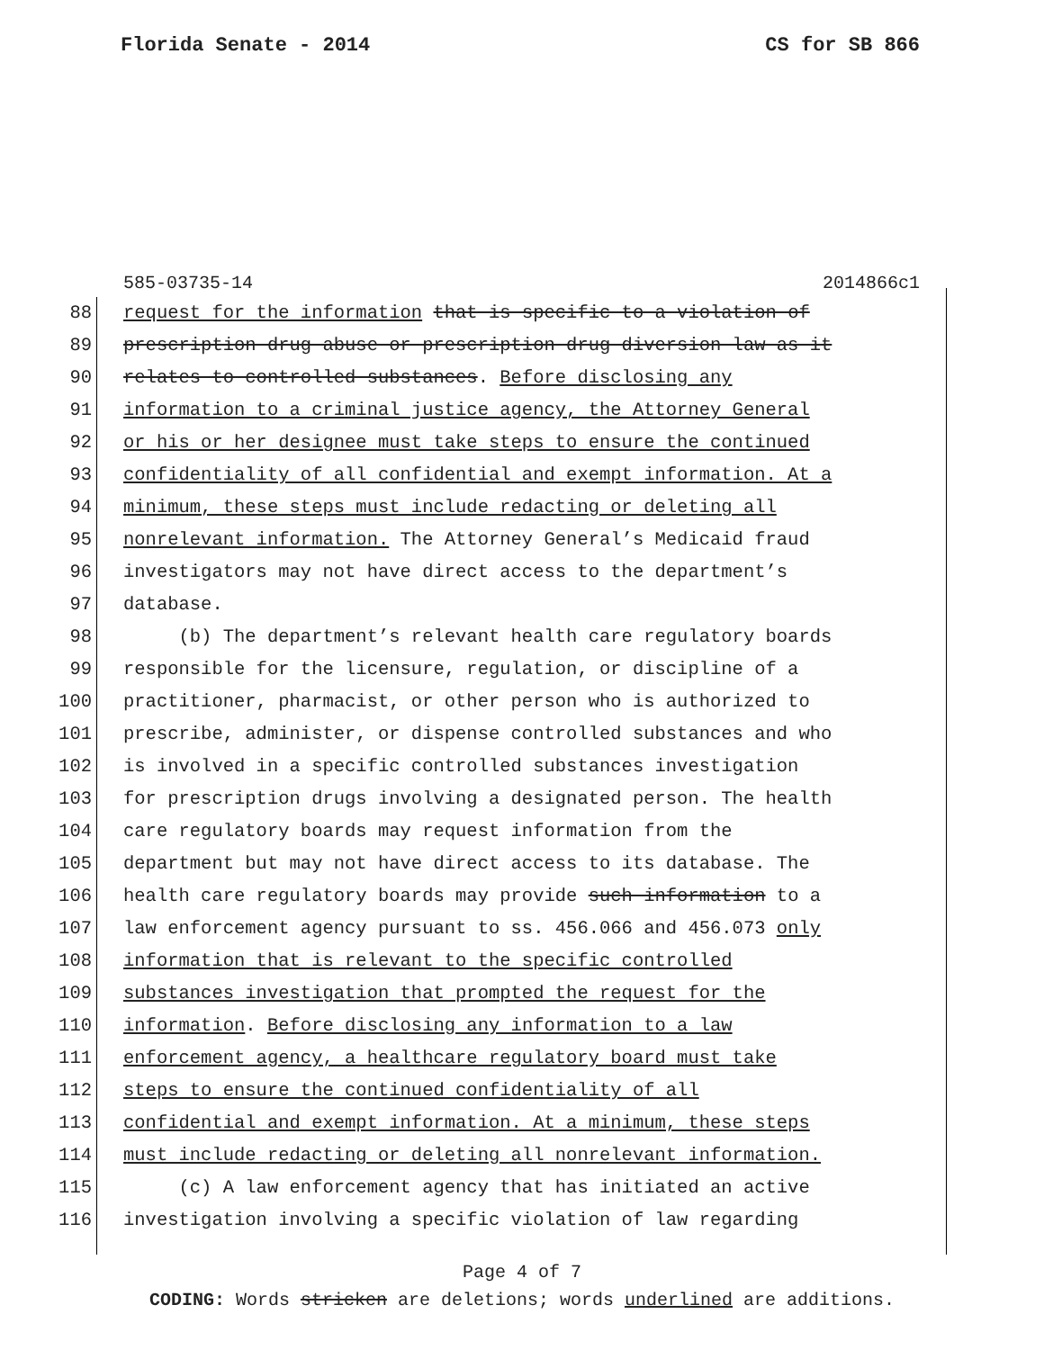Florida Senate - 2014 CS for SB 866
585-03735-14 2014866c1
88 request for the information that is specific to a violation of
89 prescription drug abuse or prescription drug diversion law as it
90 relates to controlled substances. Before disclosing any
91 information to a criminal justice agency, the Attorney General
92 or his or her designee must take steps to ensure the continued
93 confidentiality of all confidential and exempt information. At a
94 minimum, these steps must include redacting or deleting all
95 nonrelevant information. The Attorney General’s Medicaid fraud
96 investigators may not have direct access to the department’s
97 database.
98 (b) The department’s relevant health care regulatory boards
99 responsible for the licensure, regulation, or discipline of a
100 practitioner, pharmacist, or other person who is authorized to
101 prescribe, administer, or dispense controlled substances and who
102 is involved in a specific controlled substances investigation
103 for prescription drugs involving a designated person. The health
104 care regulatory boards may request information from the
105 department but may not have direct access to its database. The
106 health care regulatory boards may provide such information to a
107 law enforcement agency pursuant to ss. 456.066 and 456.073 only
108 information that is relevant to the specific controlled
109 substances investigation that prompted the request for the
110 information. Before disclosing any information to a law
111 enforcement agency, a healthcare regulatory board must take
112 steps to ensure the continued confidentiality of all
113 confidential and exempt information. At a minimum, these steps
114 must include redacting or deleting all nonrelevant information.
115 (c) A law enforcement agency that has initiated an active
116 investigation involving a specific violation of law regarding
Page 4 of 7
CODING: Words stricken are deletions; words underlined are additions.